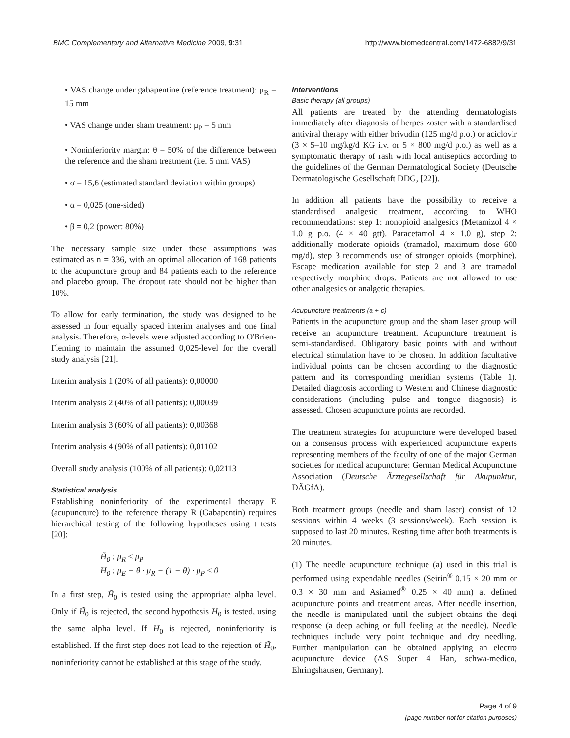BMC Complementary and Alternative Medicine 2009, 9:31 http://www.biomedcentral.com/1472-6882/9/31
• VAS change under gabapentine (reference treatment): μ<sub>R</sub> = 15 mm
• VAS change under sham treatment: μ<sub>P</sub> = 5 mm
• Noninferiority margin: θ = 50% of the difference between the reference and the sham treatment (i.e. 5 mm VAS)
• σ = 15,6 (estimated standard deviation within groups)
• α = 0,025 (one-sided)
• β = 0,2 (power: 80%)
The necessary sample size under these assumptions was estimated as n = 336, with an optimal allocation of 168 patients to the acupuncture group and 84 patients each to the reference and placebo group. The dropout rate should not be higher than 10%.
To allow for early termination, the study was designed to be assessed in four equally spaced interim analyses and one final analysis. Therefore, α-levels were adjusted according to O'Brien-Fleming to maintain the assumed 0,025-level for the overall study analysis [21].
Interim analysis 1 (20% of all patients): 0,00000
Interim analysis 2 (40% of all patients): 0,00039
Interim analysis 3 (60% of all patients): 0,00368
Interim analysis 4 (90% of all patients): 0,01102
Overall study analysis (100% of all patients): 0,02113
Statistical analysis
Establishing noninferiority of the experimental therapy E (acupuncture) to the reference therapy R (Gabapentin) requires hierarchical testing of the following hypotheses using t tests [20]:
H̃<sub>0</sub> : μ<sub>R</sub> ≤ μ<sub>P</sub>
H<sub>0</sub> : μ<sub>E</sub> − θ · μ<sub>R</sub> − (1 − θ) · μ<sub>P</sub> ≤ 0
In a first step, H̃<sub>0</sub> is tested using the appropriate alpha level. Only if H̃<sub>0</sub> is rejected, the second hypothesis H<sub>0</sub> is tested, using the same alpha level. If H<sub>0</sub> is rejected, noninferiority is established. If the first step does not lead to the rejection of H̃<sub>0</sub>, noninferiority cannot be established at this stage of the study.
Interventions
Basic therapy (all groups)
All patients are treated by the attending dermatologists immediately after diagnosis of herpes zoster with a standardised antiviral therapy with either brivudin (125 mg/d p.o.) or aciclovir (3 × 5–10 mg/kg/d KG i.v. or 5 × 800 mg/d p.o.) as well as a symptomatic therapy of rash with local antiseptics according to the guidelines of the German Dermatological Society (Deutsche Dermatologische Gesellschaft DDG, [22]).
In addition all patients have the possibility to receive a standardised analgesic treatment, according to WHO recommendations: step 1: nonopioid analgesics (Metamizol 4 × 1.0 g p.o. (4 × 40 gtt). Paracetamol 4 × 1.0 g), step 2: additionally moderate opioids (tramadol, maximum dose 600 mg/d), step 3 recommends use of stronger opioids (morphine). Escape medication available for step 2 and 3 are tramadol respectively morphine drops. Patients are not allowed to use other analgesics or analgetic therapies.
Acupuncture treatments (a + c)
Patients in the acupuncture group and the sham laser group will receive an acupuncture treatment. Acupuncture treatment is semi-standardised. Obligatory basic points with and without electrical stimulation have to be chosen. In addition facultative individual points can be chosen according to the diagnostic pattern and its corresponding meridian systems (Table 1). Detailed diagnosis according to Western and Chinese diagnostic considerations (including pulse and tongue diagnosis) is assessed. Chosen acupuncture points are recorded.
The treatment strategies for acupuncture were developed based on a consensus process with experienced acupuncture experts representing members of the faculty of one of the major German societies for medical acupuncture: German Medical Acupuncture Association (Deutsche Ärztegesellschaft für Akupunktur, DÄGfA).
Both treatment groups (needle and sham laser) consist of 12 sessions within 4 weeks (3 sessions/week). Each session is supposed to last 20 minutes. Resting time after both treatments is 20 minutes.
(1) The needle acupuncture technique (a) used in this trial is performed using expendable needles (Seirin<sup>®</sup> 0.15 × 20 mm or 0.3 × 30 mm and Asiamed<sup>®</sup> 0.25 × 40 mm) at defined acupuncture points and treatment areas. After needle insertion, the needle is manipulated until the subject obtains the deqi response (a deep aching or full feeling at the needle). Needle techniques include very point technique and dry needling. Further manipulation can be obtained applying an electro acupuncture device (AS Super 4 Han, schwa-medico, Ehringshausen, Germany).
Page 4 of 9
(page number not for citation purposes)